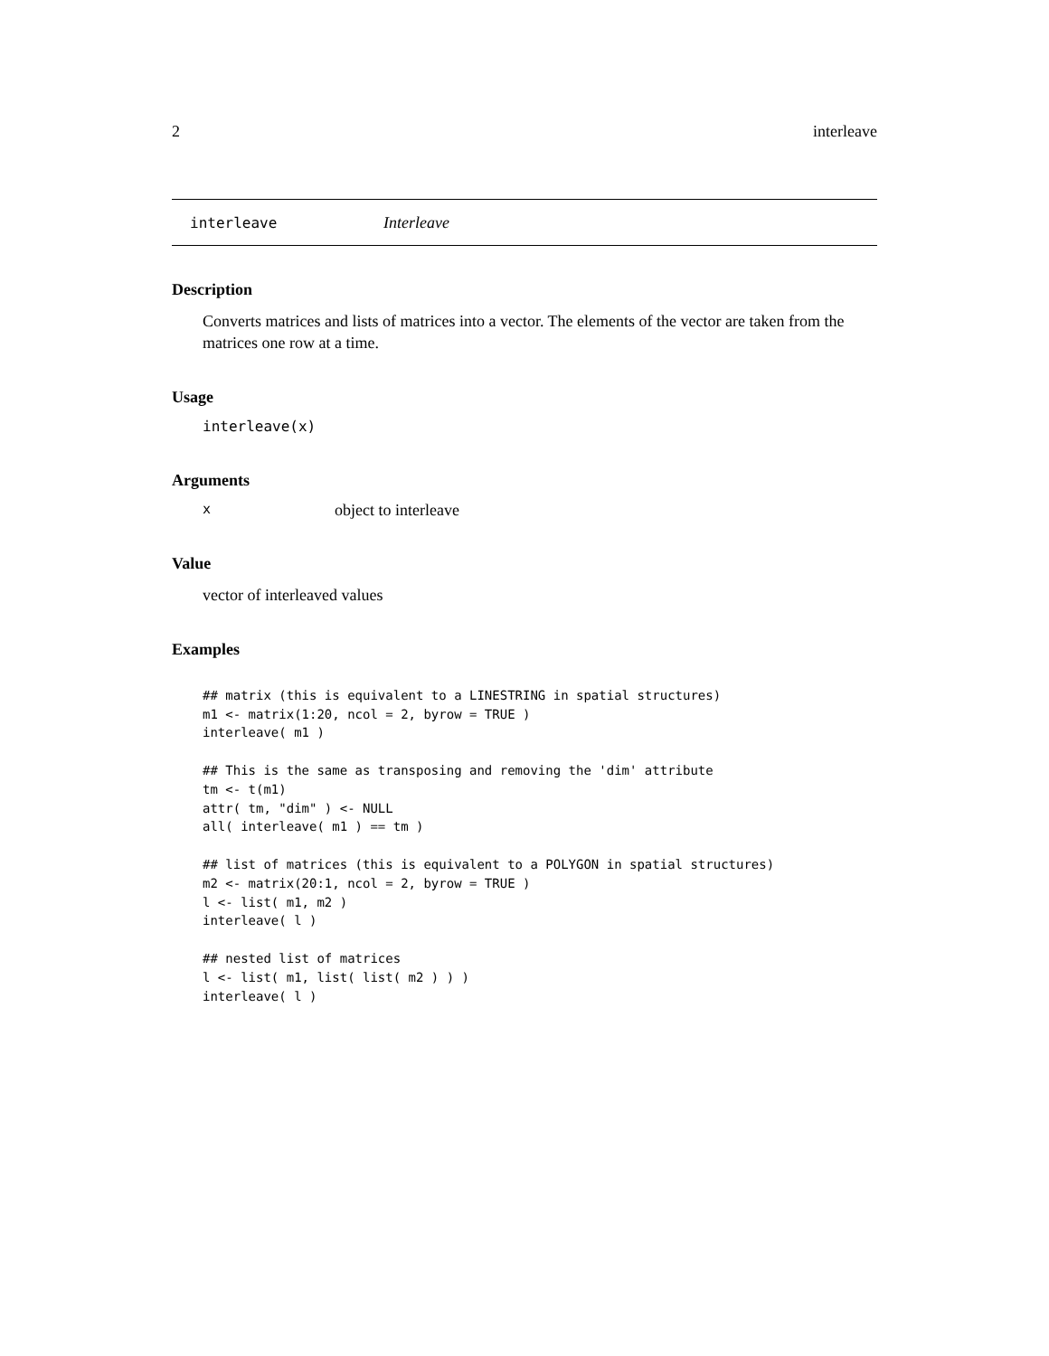2 interleave
interleave Interleave
Description
Converts matrices and lists of matrices into a vector. The elements of the vector are taken from the matrices one row at a time.
Usage
interleave(x)
Arguments
xobject to interleave
Value
vector of interleaved values
Examples
## matrix (this is equivalent to a LINESTRING in spatial structures)
m1 <- matrix(1:20, ncol = 2, byrow = TRUE )
interleave( m1 )

## This is the same as transposing and removing the 'dim' attribute
tm <- t(m1)
attr( tm, "dim" ) <- NULL
all( interleave( m1 ) == tm )

## list of matrices (this is equivalent to a POLYGON in spatial structures)
m2 <- matrix(20:1, ncol = 2, byrow = TRUE )
l <- list( m1, m2 )
interleave( l )

## nested list of matrices
l <- list( m1, list( list( m2 ) ) )
interleave( l )